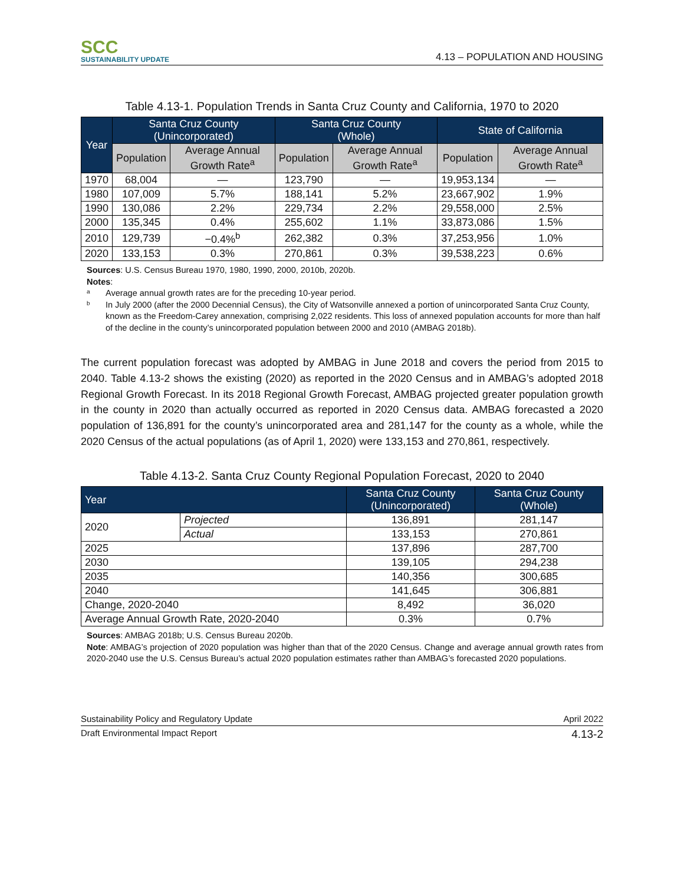SCC
SUSTAINABILITY UPDATE
4.13 – POPULATION AND HOUSING
Table 4.13-1. Population Trends in Santa Cruz County and California, 1970 to 2020
| Year | Santa Cruz County (Unincorporated) | | Santa Cruz County (Whole) | | State of California | |
| --- | --- | --- | --- | --- | --- | --- |
| | Population | Average Annual Growth Rate<sup>a</sup> | Population | Average Annual Growth Rate<sup>a</sup> | Population | Average Annual Growth Rate<sup>a</sup> |
| 1970 | 68,004 | — | 123,790 | — | 19,953,134 | — |
| 1980 | 107,009 | 5.7% | 188,141 | 5.2% | 23,667,902 | 1.9% |
| 1990 | 130,086 | 2.2% | 229,734 | 2.2% | 29,558,000 | 2.5% |
| 2000 | 135,345 | 0.4% | 255,602 | 1.1% | 33,873,086 | 1.5% |
| 2010 | 129,739 | −0.4%<sup>b</sup> | 262,382 | 0.3% | 37,253,956 | 1.0% |
| 2020 | 133,153 | 0.3% | 270,861 | 0.3% | 39,538,223 | 0.6% |
Sources: U.S. Census Bureau 1970, 1980, 1990, 2000, 2010b, 2020b.
Notes:
a Average annual growth rates are for the preceding 10-year period.
b In July 2000 (after the 2000 Decennial Census), the City of Watsonville annexed a portion of unincorporated Santa Cruz County, known as the Freedom-Carey annexation, comprising 2,022 residents. This loss of annexed population accounts for more than half of the decline in the county’s unincorporated population between 2000 and 2010 (AMBAG 2018b).
The current population forecast was adopted by AMBAG in June 2018 and covers the period from 2015 to 2040. Table 4.13-2 shows the existing (2020) as reported in the 2020 Census and in AMBAG’s adopted 2018 Regional Growth Forecast. In its 2018 Regional Growth Forecast, AMBAG projected greater population growth in the county in 2020 than actually occurred as reported in 2020 Census data. AMBAG forecasted a 2020 population of 136,891 for the county’s unincorporated area and 281,147 for the county as a whole, while the 2020 Census of the actual populations (as of April 1, 2020) were 133,153 and 270,861, respectively.
Table 4.13-2. Santa Cruz County Regional Population Forecast, 2020 to 2040
| Year | | Santa Cruz County (Unincorporated) | Santa Cruz County (Whole) |
| --- | --- | --- | --- |
| 2020 | Projected | 136,891 | 281,147 |
| | Actual | 133,153 | 270,861 |
| 2025 | | 137,896 | 287,700 |
| 2030 | | 139,105 | 294,238 |
| 2035 | | 140,356 | 300,685 |
| 2040 | | 141,645 | 306,881 |
| Change, 2020-2040 | | 8,492 | 36,020 |
| Average Annual Growth Rate, 2020-2040 | | 0.3% | 0.7% |
Sources: AMBAG 2018b; U.S. Census Bureau 2020b.
Note: AMBAG’s projection of 2020 population was higher than that of the 2020 Census. Change and average annual growth rates from 2020-2040 use the U.S. Census Bureau’s actual 2020 population estimates rather than AMBAG’s forecasted 2020 populations.
Sustainability Policy and Regulatory Update April 2022
Draft Environmental Impact Report 4.13-2